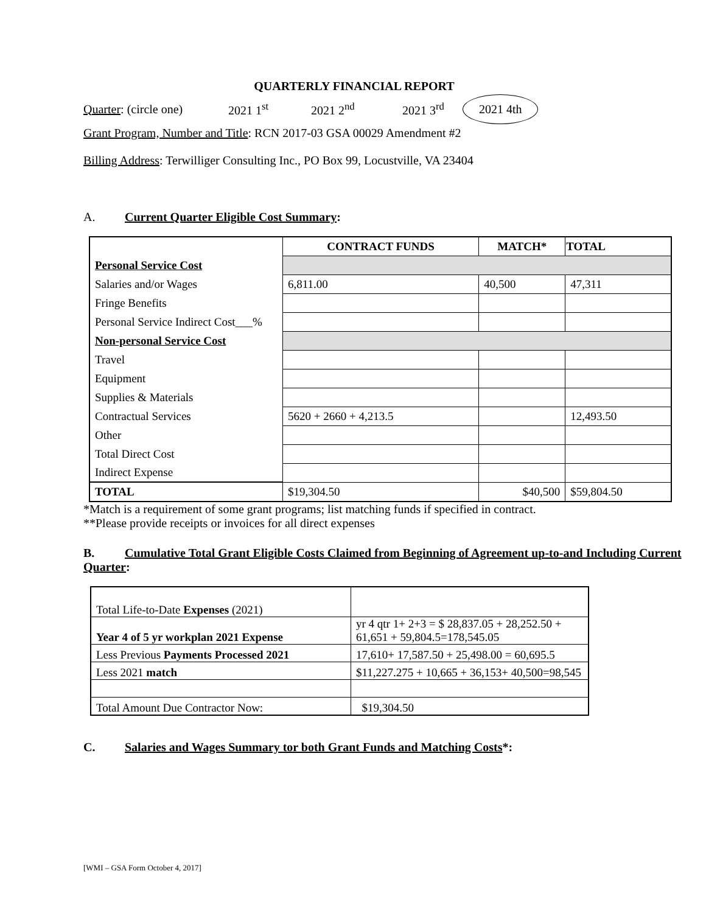QUARTERLY FINANCIAL REPORT
Quarter: (circle one) 2021 1<sup>st</sup> 2021 2<sup>nd</sup> 2021 3<sup>rd</sup> 2021 4th
Grant Program, Number and Title: RCN 2017-03 GSA 00029 Amendment #2
Billing Address: Terwilliger Consulting Inc., PO Box 99, Locustville, VA 23404
A. Current Quarter Eligible Cost Summary:
| | CONTRACT FUNDS | MATCH* | TOTAL |
| Personal Service Cost | | | |
| Salaries and/or Wages | 6,811.00 | 40,500 | 47,311 |
| Fringe Benefits | | | |
| Personal Service Indirect Cost___% | | | |
| Non-personal Service Cost | | | |
| Travel | | | |
| Equipment | | | |
| Supplies & Materials | | | |
| Contractual Services | 5620 + 2660 + 4,213.5 | | 12,493.50 |
| Other | | | |
| Total Direct Cost | | | |
| Indirect Expense | | | |
| TOTAL | $19,304.50 | $40,500 | $59,804.50 |
*Match is a requirement of some grant programs; list matching funds if specified in contract.
**Please provide receipts or invoices for all direct expenses
B. Cumulative Total Grant Eligible Costs Claimed from Beginning of Agreement up-to-and Including Current Quarter:
| Total Life-to-Date Expenses (2021) | |
| Year 4 of 5 yr workplan 2021 Expense | yr 4 qtr 1+ 2+3 = $ 28,837.05 + 28,252.50 + 61,651 + 59,804.5=178,545.05 |
| Less Previous Payments Processed 2021 | 17,610+ 17,587.50 + 25,498.00 = 60,695.5 |
| Less 2021 match | $11,227.275 + 10,665 + 36,153+ 40,500=98,545 |
| Total Amount Due Contractor Now: | $19,304.50 |
C. Salaries and Wages Summary tor both Grant Funds and Matching Costs*:
[WMI – GSA Form October 4, 2017]